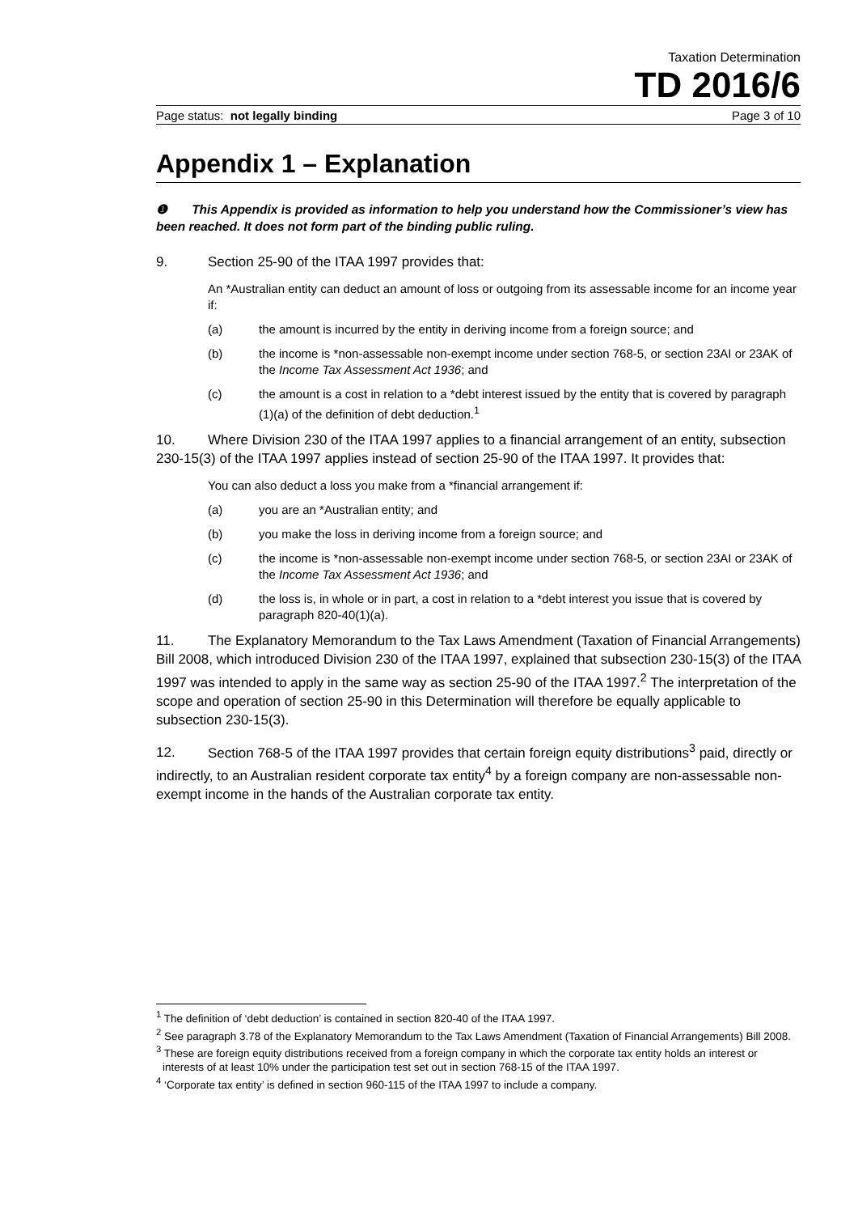Taxation Determination
TD 2016/6
Page status: not legally binding Page 3 of 10
Appendix 1 – Explanation
❶ This Appendix is provided as information to help you understand how the Commissioner’s view has been reached. It does not form part of the binding public ruling.
9. Section 25-90 of the ITAA 1997 provides that:
An *Australian entity can deduct an amount of loss or outgoing from its assessable income for an income year if:
(a) the amount is incurred by the entity in deriving income from a foreign source; and
(b) the income is *non-assessable non-exempt income under section 768-5, or section 23AI or 23AK of the Income Tax Assessment Act 1936; and
(c) the amount is a cost in relation to a *debt interest issued by the entity that is covered by paragraph (1)(a) of the definition of debt deduction.<sup>1</sup>
10. Where Division 230 of the ITAA 1997 applies to a financial arrangement of an entity, subsection 230-15(3) of the ITAA 1997 applies instead of section 25-90 of the ITAA 1997. It provides that:
You can also deduct a loss you make from a *financial arrangement if:
(a) you are an *Australian entity; and
(b) you make the loss in deriving income from a foreign source; and
(c) the income is *non-assessable non-exempt income under section 768-5, or section 23AI or 23AK of the Income Tax Assessment Act 1936; and
(d) the loss is, in whole or in part, a cost in relation to a *debt interest you issue that is covered by paragraph 820-40(1)(a).
11. The Explanatory Memorandum to the Tax Laws Amendment (Taxation of Financial Arrangements) Bill 2008, which introduced Division 230 of the ITAA 1997, explained that subsection 230-15(3) of the ITAA 1997 was intended to apply in the same way as section 25-90 of the ITAA 1997.<sup>2</sup> The interpretation of the scope and operation of section 25-90 in this Determination will therefore be equally applicable to subsection 230-15(3).
12. Section 768-5 of the ITAA 1997 provides that certain foreign equity distributions<sup>3</sup> paid, directly or indirectly, to an Australian resident corporate tax entity<sup>4</sup> by a foreign company are non-assessable non-exempt income in the hands of the Australian corporate tax entity.
<sup>1</sup> The definition of ‘debt deduction’ is contained in section 820-40 of the ITAA 1997.
<sup>2</sup> See paragraph 3.78 of the Explanatory Memorandum to the Tax Laws Amendment (Taxation of Financial Arrangements) Bill 2008.
<sup>3</sup> These are foreign equity distributions received from a foreign company in which the corporate tax entity holds an interest or interests of at least 10% under the participation test set out in section 768-15 of the ITAA 1997.
<sup>4</sup> ‘Corporate tax entity’ is defined in section 960-115 of the ITAA 1997 to include a company.